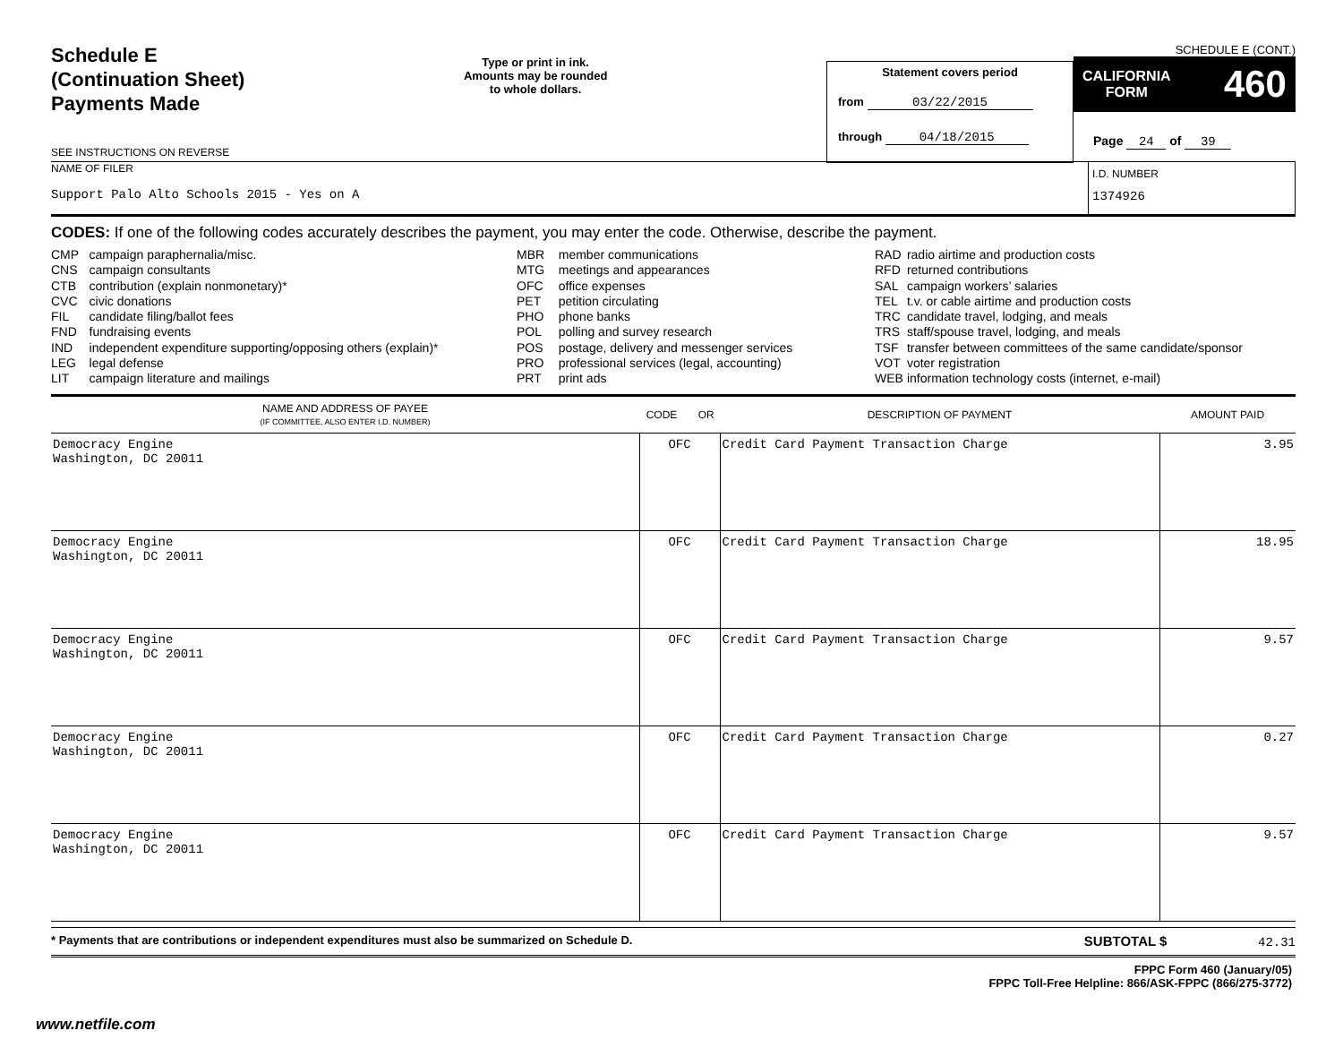Schedule E
(Continuation Sheet)
Payments Made
SEE INSTRUCTIONS ON REVERSE
Type or print in ink.
Amounts may be rounded
to whole dollars.
Statement covers period
from 03/22/2015
through 04/18/2015
SCHEDULE E (CONT.)
CALIFORNIA
FORM 460
Page 24 of 39
NAME OF FILER
Support Palo Alto Schools 2015 - Yes on A
I.D. NUMBER
1374926
CODES: If one of the following codes accurately describes the payment, you may enter the code. Otherwise, describe the payment.
| CMP | campaign paraphernalia/misc. |
| CNS | campaign consultants |
| CTB | contribution (explain nonmonetary)* |
| CVC | civic donations |
| FIL | candidate filing/ballot fees |
| FND | fundraising events |
| IND | independent expenditure supporting/opposing others (explain)* |
| LEG | legal defense |
| LIT | campaign literature and mailings |
| MBR | member communications |
| MTG | meetings and appearances |
| OFC | office expenses |
| PET | petition circulating |
| PHO | phone banks |
| POL | polling and survey research |
| POS | postage, delivery and messenger services |
| PRO | professional services (legal, accounting) |
| PRT | print ads |
| RAD | radio airtime and production costs |
| RFD | returned contributions |
| SAL | campaign workers’ salaries |
| TEL | t.v. or cable airtime and production costs |
| TRC | candidate travel, lodging, and meals |
| TRS | staff/spouse travel, lodging, and meals |
| TSF | transfer between committees of the same candidate/sponsor |
| VOT | voter registration |
| WEB | information technology costs (internet, e-mail) |
| NAME AND ADDRESS OF PAYEE (IF COMMITTEE, ALSO ENTER I.D. NUMBER) | CODE OR | DESCRIPTION OF PAYMENT | AMOUNT PAID |
| --- | --- | --- | --- |
| Democracy Engine Washington, DC 20011 | OFC | Credit Card Payment Transaction Charge | 3.95 |
| Democracy Engine Washington, DC 20011 | OFC | Credit Card Payment Transaction Charge | 18.95 |
| Democracy Engine Washington, DC 20011 | OFC | Credit Card Payment Transaction Charge | 9.57 |
| Democracy Engine Washington, DC 20011 | OFC | Credit Card Payment Transaction Charge | 0.27 |
| Democracy Engine Washington, DC 20011 | OFC | Credit Card Payment Transaction Charge | 9.57 |
* Payments that are contributions or independent expenditures must also be summarized on Schedule D. SUBTOTAL $ 42.31
FPPC Form 460 (January/05)
FPPC Toll-Free Helpline: 866/ASK-FPPC (866/275-3772)
www.netfile.com